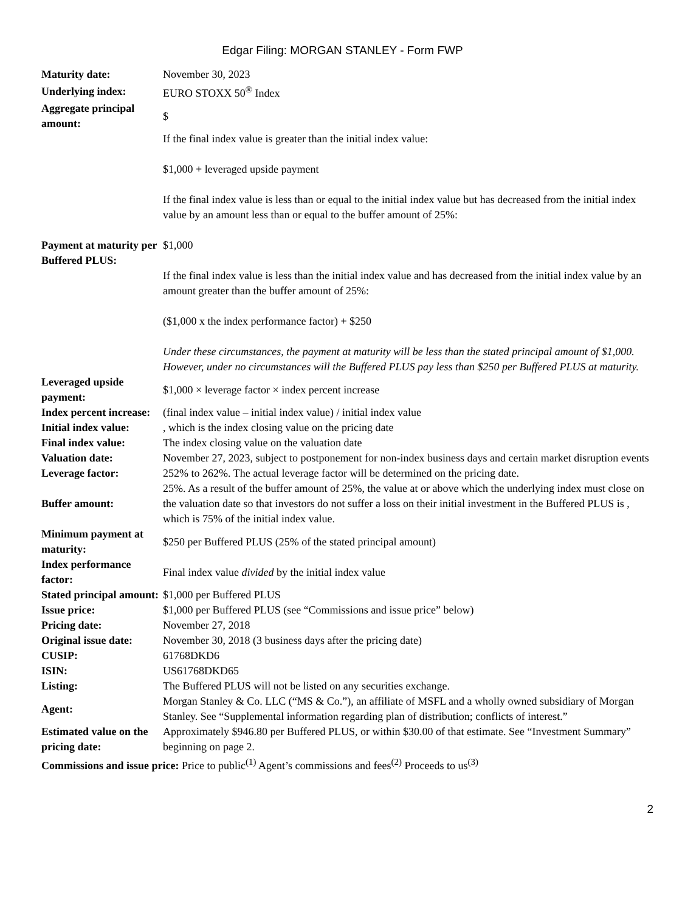Edgar Filing: MORGAN STANLEY - Form FWP
| Maturity date: | November 30, 2023 |
| Underlying index: | EURO STOXX 50<sup>®</sup> Index |
| Aggregate principal amount: | $ |
| Payment at maturity per Buffered PLUS: | If the final index value is greater than the initial index value: $1,000 + leveraged upside payment If the final index value is less than or equal to the initial index value but has decreased from the initial index value by an amount less than or equal to the buffer amount of 25%: $1,000 If the final index value is less than the initial index value and has decreased from the initial index value by an amount greater than the buffer amount of 25%: ($1,000 x the index performance factor) + $250 Under these circumstances, the payment at maturity will be less than the stated principal amount of $1,000. However, under no circumstances will the Buffered PLUS pay less than $250 per Buffered PLUS at maturity. |
| Leveraged upside payment: | $1,000 × leverage factor × index percent increase |
| Index percent increase: | (final index value – initial index value) / initial index value |
| Initial index value: | , which is the index closing value on the pricing date |
| Final index value: | The index closing value on the valuation date |
| Valuation date: | November 27, 2023, subject to postponement for non-index business days and certain market disruption events |
| Leverage factor: | 252% to 262%. The actual leverage factor will be determined on the pricing date. |
| Buffer amount: | 25%. As a result of the buffer amount of 25%, the value at or above which the underlying index must close on the valuation date so that investors do not suffer a loss on their initial investment in the Buffered PLUS is , which is 75% of the initial index value. |
| Minimum payment at maturity: | $250 per Buffered PLUS (25% of the stated principal amount) |
| Index performance factor: | Final index value divided by the initial index value |
| Stated principal amount: | $1,000 per Buffered PLUS |
| Issue price: | $1,000 per Buffered PLUS (see “Commissions and issue price” below) |
| Pricing date: | November 27, 2018 |
| Original issue date: | November 30, 2018 (3 business days after the pricing date) |
| CUSIP: | 61768DKD6 |
| ISIN: | US61768DKD65 |
| Listing: | The Buffered PLUS will not be listed on any securities exchange. |
| Agent: | Morgan Stanley & Co. LLC (“MS & Co.”), an affiliate of MSFL and a wholly owned subsidiary of Morgan Stanley. See “Supplemental information regarding plan of distribution; conflicts of interest.” |
| Estimated value on the pricing date: | Approximately $946.80 per Buffered PLUS, or within $30.00 of that estimate. See “Investment Summary” beginning on page 2. |
| Commissions and issue price: Price to public<sup>(1)</sup> Agent’s commissions and fees<sup>(2)</sup> Proceeds to us<sup>(3)</sup> | |
2